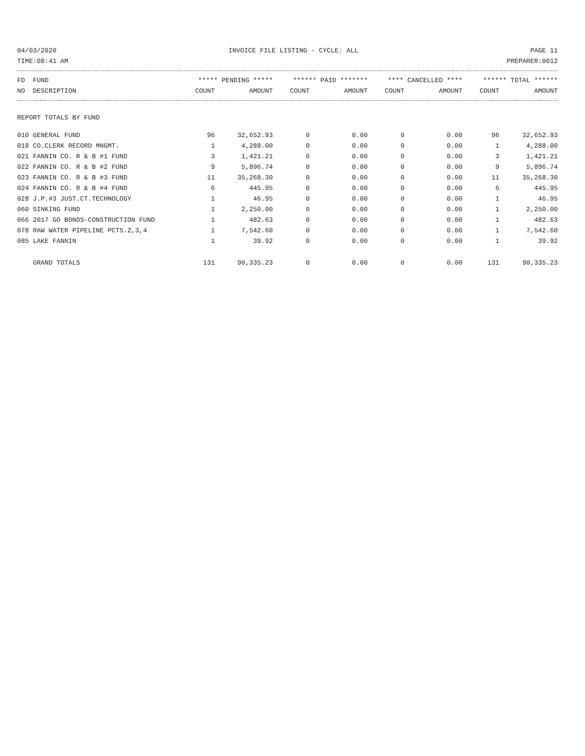04/03/2020 INVOICE FILE LISTING - CYCLE: ALL PAGE 11
TIME:08:41 AM PREPARER:0012
| FD FUND | ***** PENDING ***** | | ****** PAID ******* | | **** CANCELLED **** | | ****** TOTAL ****** | |
| --- | --- | --- | --- | --- | --- | --- | --- | --- |
| NO DESCRIPTION | COUNT | AMOUNT | COUNT | AMOUNT | COUNT | AMOUNT | COUNT | AMOUNT |
| REPORT TOTALS BY FUND | | | | | | | | |
| 010 GENERAL FUND | 96 | 32,652.93 | 0 | 0.00 | 0 | 0.00 | 96 | 32,652.93 |
| 018 CO.CLERK RECORD MNGMT. | 1 | 4,288.00 | 0 | 0.00 | 0 | 0.00 | 1 | 4,288.00 |
| 021 FANNIN CO. R & B #1 FUND | 3 | 1,421.21 | 0 | 0.00 | 0 | 0.00 | 3 | 1,421.21 |
| 022 FANNIN CO. R & B #2 FUND | 9 | 5,896.74 | 0 | 0.00 | 0 | 0.00 | 9 | 5,896.74 |
| 023 FANNIN CO. R & B #3 FUND | 11 | 35,268.30 | 0 | 0.00 | 0 | 0.00 | 11 | 35,268.30 |
| 024 FANNIN CO. R & B #4 FUND | 6 | 445.95 | 0 | 0.00 | 0 | 0.00 | 6 | 445.95 |
| 028 J.P.#3 JUST.CT.TECHNOLOGY | 1 | 46.95 | 0 | 0.00 | 0 | 0.00 | 1 | 46.95 |
| 060 SINKING FUND | 1 | 2,250.00 | 0 | 0.00 | 0 | 0.00 | 1 | 2,250.00 |
| 066 2017 GO BONDS-CONSTRUCTION FUND | 1 | 482.63 | 0 | 0.00 | 0 | 0.00 | 1 | 482.63 |
| 078 RAW WATER PIPELINE PCTS.2,3,4 | 1 | 7,542.60 | 0 | 0.00 | 0 | 0.00 | 1 | 7,542.60 |
| 085 LAKE FANNIN | 1 | 39.92 | 0 | 0.00 | 0 | 0.00 | 1 | 39.92 |
| GRAND TOTALS | 131 | 90,335.23 | 0 | 0.00 | 0 | 0.00 | 131 | 90,335.23 |